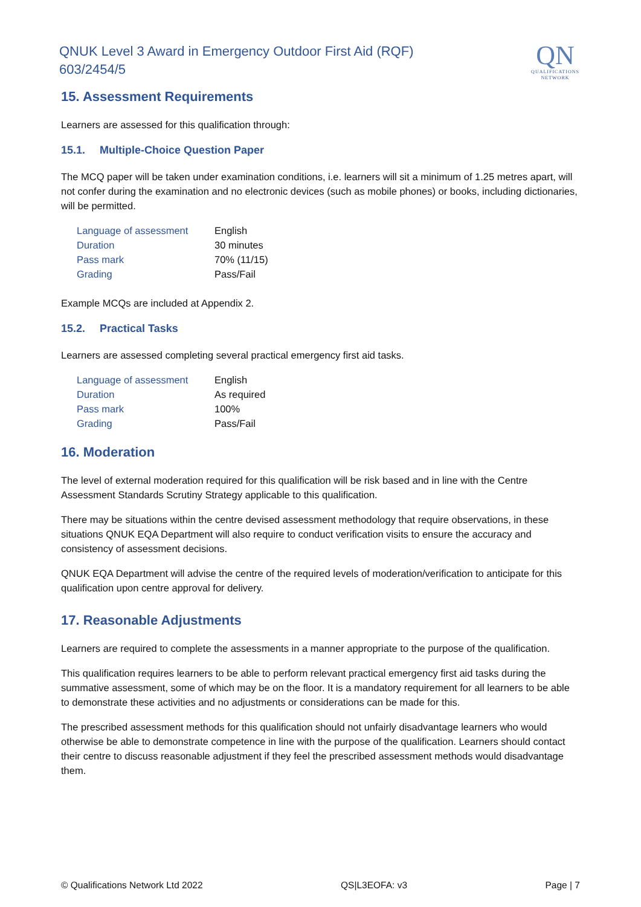QNUK Level 3 Award in Emergency Outdoor First Aid (RQF)
603/2454/5
QN
QUALIFICATIONS
NETWORK
15. Assessment Requirements
Learners are assessed for this qualification through:
15.1. Multiple-Choice Question Paper
The MCQ paper will be taken under examination conditions, i.e. learners will sit a minimum of 1.25 metres apart, will not confer during the examination and no electronic devices (such as mobile phones) or books, including dictionaries, will be permitted.
| Language of assessment | English |
| Duration | 30 minutes |
| Pass mark | 70% (11/15) |
| Grading | Pass/Fail |
Example MCQs are included at Appendix 2.
15.2. Practical Tasks
Learners are assessed completing several practical emergency first aid tasks.
| Language of assessment | English |
| Duration | As required |
| Pass mark | 100% |
| Grading | Pass/Fail |
16. Moderation
The level of external moderation required for this qualification will be risk based and in line with the Centre Assessment Standards Scrutiny Strategy applicable to this qualification.
There may be situations within the centre devised assessment methodology that require observations, in these situations QNUK EQA Department will also require to conduct verification visits to ensure the accuracy and consistency of assessment decisions.
QNUK EQA Department will advise the centre of the required levels of moderation/verification to anticipate for this qualification upon centre approval for delivery.
17. Reasonable Adjustments
Learners are required to complete the assessments in a manner appropriate to the purpose of the qualification.
This qualification requires learners to be able to perform relevant practical emergency first aid tasks during the summative assessment, some of which may be on the floor. It is a mandatory requirement for all learners to be able to demonstrate these activities and no adjustments or considerations can be made for this.
The prescribed assessment methods for this qualification should not unfairly disadvantage learners who would otherwise be able to demonstrate competence in line with the purpose of the qualification. Learners should contact their centre to discuss reasonable adjustment if they feel the prescribed assessment methods would disadvantage them.
© Qualifications Network Ltd 2022 QS|L3EOFA: v3 Page | 7